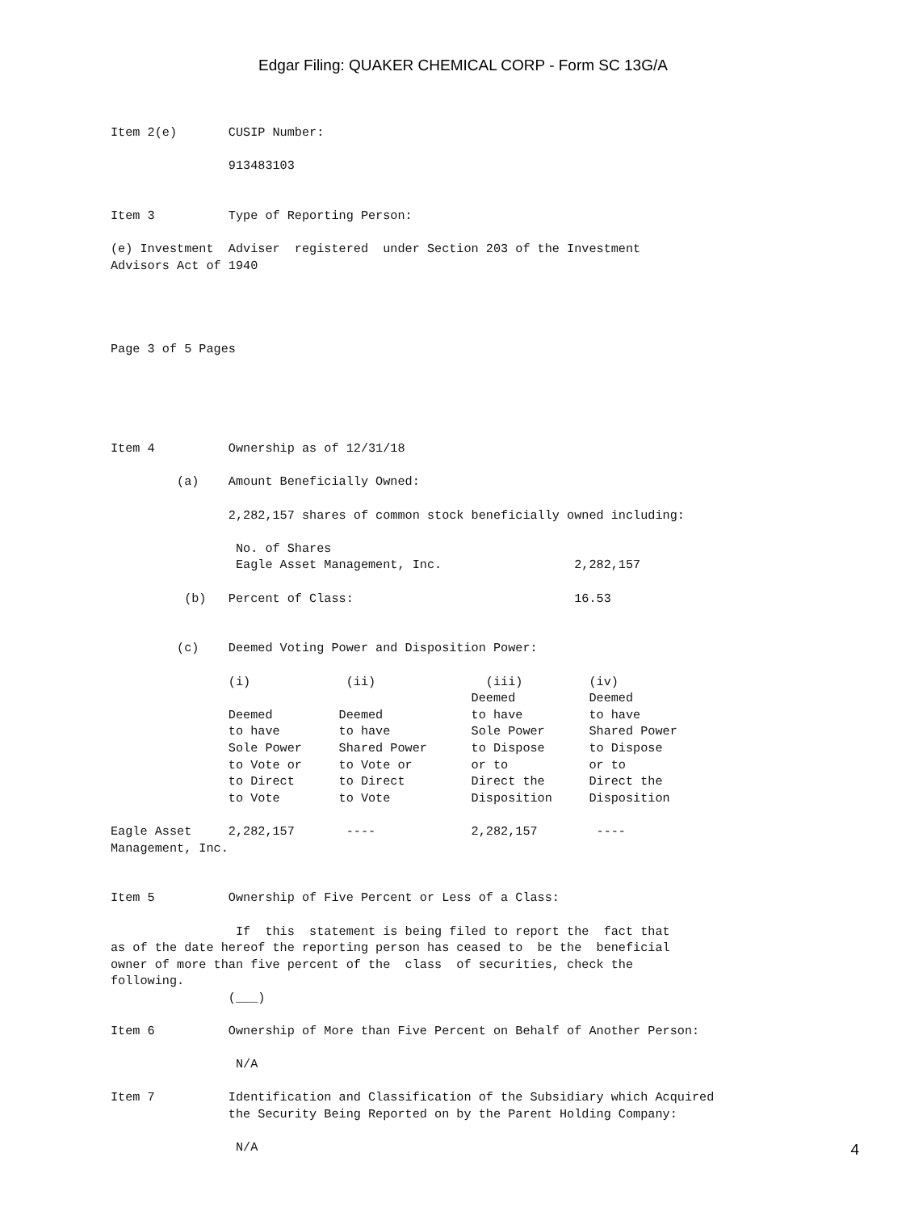Edgar Filing: QUAKER CHEMICAL CORP - Form SC 13G/A
Item 2(e)       CUSIP Number:

                913483103


Item 3          Type of Reporting Person:

(e) Investment  Adviser  registered  under Section 203 of the Investment
Advisors Act of 1940




Page 3 of 5 Pages





Item 4          Ownership as of 12/31/18

         (a)    Amount Beneficially Owned:

                2,282,157 shares of common stock beneficially owned including:

                 No. of Shares
                 Eagle Asset Management, Inc.                  2,282,157

          (b)   Percent of Class:                              16.53


         (c)    Deemed Voting Power and Disposition Power:

                (i)             (ii)               (iii)         (iv)
                                                 Deemed          Deemed
                Deemed         Deemed            to have         to have
                to have        to have           Sole Power      Shared Power
                Sole Power     Shared Power      to Dispose      to Dispose
                to Vote or     to Vote or        or to           or to
                to Direct      to Direct         Direct the      Direct the
                to Vote        to Vote           Disposition     Disposition

Eagle Asset     2,282,157       ----             2,282,157        ----
Management, Inc.


Item 5          Ownership of Five Percent or Less of a Class:

                 If  this  statement is being filed to report the  fact that
as of the date hereof the reporting person has ceased to  be the  beneficial
owner of more than five percent of the  class  of securities, check the
following.
                (___)

Item 6          Ownership of More than Five Percent on Behalf of Another Person:

                 N/A

Item 7          Identification and Classification of the Subsidiary which Acquired
                the Security Being Reported on by the Parent Holding Company:

                 N/A
4